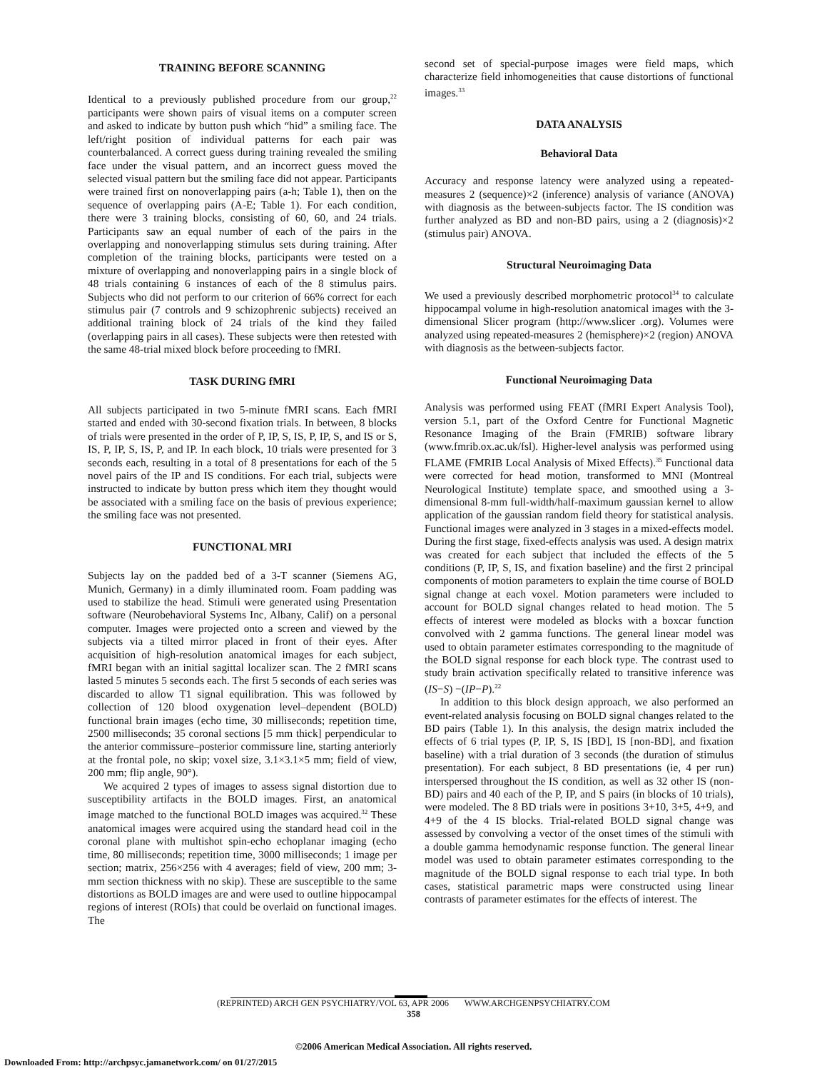TRAINING BEFORE SCANNING
Identical to a previously published procedure from our group,<sup>22</sup> participants were shown pairs of visual items on a computer screen and asked to indicate by button push which “hid” a smiling face. The left/right position of individual patterns for each pair was counterbalanced. A correct guess during training revealed the smiling face under the visual pattern, and an incorrect guess moved the selected visual pattern but the smiling face did not appear. Participants were trained first on nonoverlapping pairs (a-h; Table 1), then on the sequence of overlapping pairs (A-E; Table 1). For each condition, there were 3 training blocks, consisting of 60, 60, and 24 trials. Participants saw an equal number of each of the pairs in the overlapping and nonoverlapping stimulus sets during training. After completion of the training blocks, participants were tested on a mixture of overlapping and nonoverlapping pairs in a single block of 48 trials containing 6 instances of each of the 8 stimulus pairs. Subjects who did not perform to our criterion of 66% correct for each stimulus pair (7 controls and 9 schizophrenic subjects) received an additional training block of 24 trials of the kind they failed (overlapping pairs in all cases). These subjects were then retested with the same 48-trial mixed block before proceeding to fMRI.
TASK DURING fMRI
All subjects participated in two 5-minute fMRI scans. Each fMRI started and ended with 30-second fixation trials. In between, 8 blocks of trials were presented in the order of P, IP, S, IS, P, IP, S, and IS or S, IS, P, IP, S, IS, P, and IP. In each block, 10 trials were presented for 3 seconds each, resulting in a total of 8 presentations for each of the 5 novel pairs of the IP and IS conditions. For each trial, subjects were instructed to indicate by button press which item they thought would be associated with a smiling face on the basis of previous experience; the smiling face was not presented.
FUNCTIONAL MRI
Subjects lay on the padded bed of a 3-T scanner (Siemens AG, Munich, Germany) in a dimly illuminated room. Foam padding was used to stabilize the head. Stimuli were generated using Presentation software (Neurobehavioral Systems Inc, Albany, Calif) on a personal computer. Images were projected onto a screen and viewed by the subjects via a tilted mirror placed in front of their eyes. After acquisition of high-resolution anatomical images for each subject, fMRI began with an initial sagittal localizer scan. The 2 fMRI scans lasted 5 minutes 5 seconds each. The first 5 seconds of each series was discarded to allow T1 signal equilibration. This was followed by collection of 120 blood oxygenation level–dependent (BOLD) functional brain images (echo time, 30 milliseconds; repetition time, 2500 milliseconds; 35 coronal sections [5 mm thick] perpendicular to the anterior commissure–posterior commissure line, starting anteriorly at the frontal pole, no skip; voxel size, 3.1×3.1×5 mm; field of view, 200 mm; flip angle, 90°).
We acquired 2 types of images to assess signal distortion due to susceptibility artifacts in the BOLD images. First, an anatomical image matched to the functional BOLD images was acquired.<sup>32</sup> These anatomical images were acquired using the standard head coil in the coronal plane with multishot spin-echo echoplanar imaging (echo time, 80 milliseconds; repetition time, 3000 milliseconds; 1 image per section; matrix, 256×256 with 4 averages; field of view, 200 mm; 3-mm section thickness with no skip). These are susceptible to the same distortions as BOLD images are and were used to outline hippocampal regions of interest (ROIs) that could be overlaid on functional images. The
second set of special-purpose images were field maps, which characterize field inhomogeneities that cause distortions of functional images.<sup>33</sup>
DATA ANALYSIS
Behavioral Data
Accuracy and response latency were analyzed using a repeated-measures 2 (sequence)×2 (inference) analysis of variance (ANOVA) with diagnosis as the between-subjects factor. The IS condition was further analyzed as BD and non-BD pairs, using a 2 (diagnosis)×2 (stimulus pair) ANOVA.
Structural Neuroimaging Data
We used a previously described morphometric protocol<sup>34</sup> to calculate hippocampal volume in high-resolution anatomical images with the 3-dimensional Slicer program (http://www.slicer .org). Volumes were analyzed using repeated-measures 2 (hemisphere)×2 (region) ANOVA with diagnosis as the between-subjects factor.
Functional Neuroimaging Data
Analysis was performed using FEAT (fMRI Expert Analysis Tool), version 5.1, part of the Oxford Centre for Functional Magnetic Resonance Imaging of the Brain (FMRIB) software library (www.fmrib.ox.ac.uk/fsl). Higher-level analysis was performed using FLAME (FMRIB Local Analysis of Mixed Effects).<sup>35</sup> Functional data were corrected for head motion, transformed to MNI (Montreal Neurological Institute) template space, and smoothed using a 3-dimensional 8-mm full-width/half-maximum gaussian kernel to allow application of the gaussian random field theory for statistical analysis. Functional images were analyzed in 3 stages in a mixed-effects model. During the first stage, fixed-effects analysis was used. A design matrix was created for each subject that included the effects of the 5 conditions (P, IP, S, IS, and fixation baseline) and the first 2 principal components of motion parameters to explain the time course of BOLD signal change at each voxel. Motion parameters were included to account for BOLD signal changes related to head motion. The 5 effects of interest were modeled as blocks with a boxcar function convolved with 2 gamma functions. The general linear model was used to obtain parameter estimates corresponding to the magnitude of the BOLD signal response for each block type. The contrast used to study brain activation specifically related to transitive inference was (IS−S) −(IP−P).<sup>22</sup>
In addition to this block design approach, we also performed an event-related analysis focusing on BOLD signal changes related to the BD pairs (Table 1). In this analysis, the design matrix included the effects of 6 trial types (P, IP, S, IS [BD], IS [non-BD], and fixation baseline) with a trial duration of 3 seconds (the duration of stimulus presentation). For each subject, 8 BD presentations (ie, 4 per run) interspersed throughout the IS condition, as well as 32 other IS (non-BD) pairs and 40 each of the P, IP, and S pairs (in blocks of 10 trials), were modeled. The 8 BD trials were in positions 3+10, 3+5, 4+9, and 4+9 of the 4 IS blocks. Trial-related BOLD signal change was assessed by convolving a vector of the onset times of the stimuli with a double gamma hemodynamic response function. The general linear model was used to obtain parameter estimates corresponding to the magnitude of the BOLD signal response to each trial type. In both cases, statistical parametric maps were constructed using linear contrasts of parameter estimates for the effects of interest. The
(REPRINTED) ARCH GEN PSYCHIATRY/VOL 63, APR 2006 WWW.ARCHGENPSYCHIATRY.COM
358
©2006 American Medical Association. All rights reserved.
Downloaded From: http://archpsyc.jamanetwork.com/ on 01/27/2015